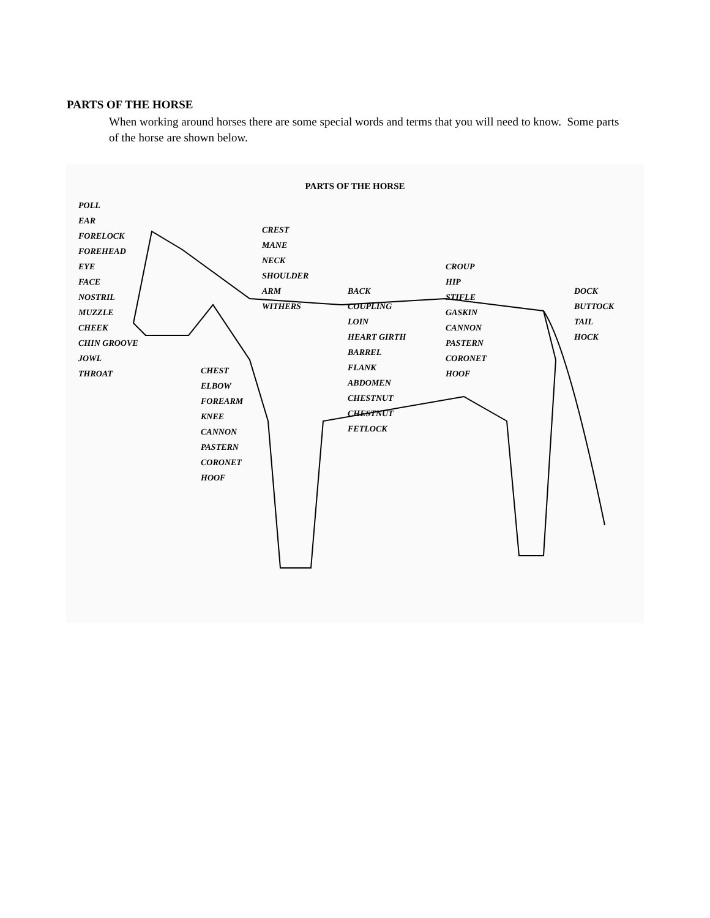PARTS OF THE HORSE
When working around horses there are some special words and terms that you will need to know. Some parts of the horse are shown below.
PARTS OF THE HORSE
POLL
EAR
FORELOCK
FOREHEAD
EYE
FACE
NOSTRIL
MUZZLE
CHEEK
CHIN GROOVE
JOWL
THROAT
CHEST
ELBOW
FOREARM
KNEE
CANNON
PASTERN
CORONET
HOOF
CREST
MANE
NECK
SHOULDER
ARM
WITHERS
BACK
COUPLING
LOIN
HEART GIRTH
BARREL
FLANK
ABDOMEN
CHESTNUT
CHESTNUT
FETLOCK
CROUP
HIP
STIFLE
GASKIN
CANNON
PASTERN
CORONET
HOOF
DOCK
BUTTOCK
TAIL
HOCK